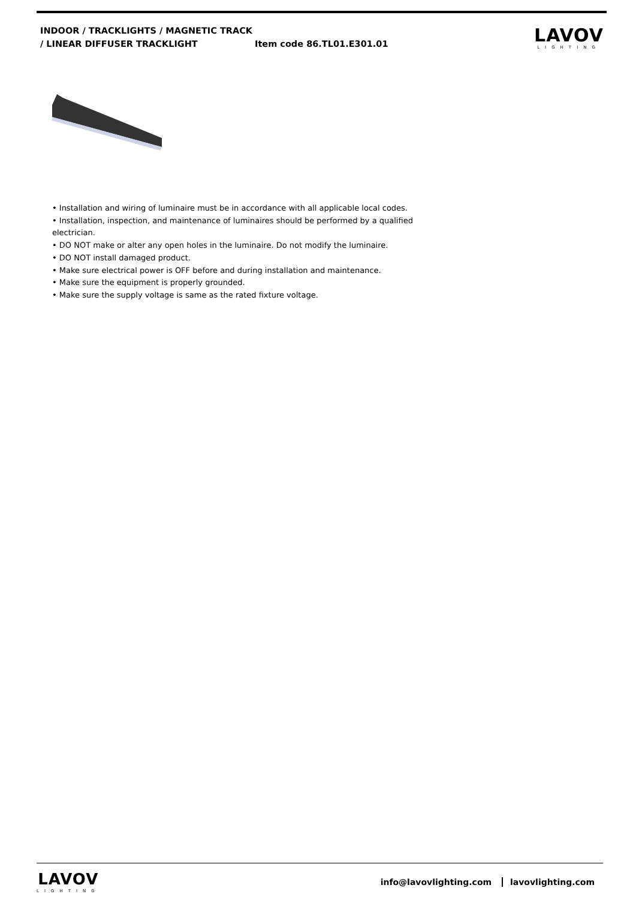INDOOR / TRACKLIGHTS / MAGNETIC TRACK / LINEAR DIFFUSER TRACKLIGHT
Item code 86.TL01.E301.01
LAVOV
LIGHTING
• Installation and wiring of luminaire must be in accordance with all applicable local codes.
• Installation, inspection, and maintenance of luminaires should be performed by a qualified electrician.
• DO NOT make or alter any open holes in the luminaire. Do not modify the luminaire.
• DO NOT install damaged product.
• Make sure electrical power is OFF before and during installation and maintenance.
• Make sure the equipment is properly grounded.
• Make sure the supply voltage is same as the rated fixture voltage.
LAVOV
LIGHTING
info@lavovlighting.com lavovlighting.com